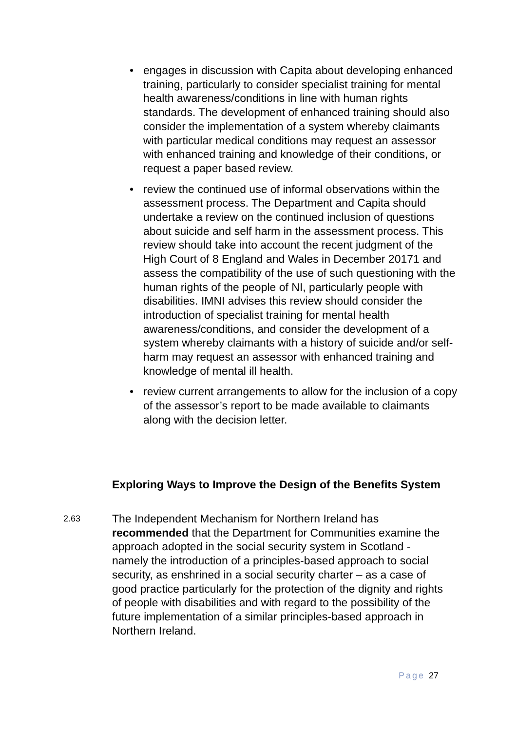• engages in discussion with Capita about developing enhanced training, particularly to consider specialist training for mental health awareness/conditions in line with human rights standards. The development of enhanced training should also consider the implementation of a system whereby claimants with particular medical conditions may request an assessor with enhanced training and knowledge of their conditions, or request a paper based review.
• review the continued use of informal observations within the assessment process. The Department and Capita should undertake a review on the continued inclusion of questions about suicide and self harm in the assessment process. This review should take into account the recent judgment of the High Court of 8 England and Wales in December 20171 and assess the compatibility of the use of such questioning with the human rights of the people of NI, particularly people with disabilities. IMNI advises this review should consider the introduction of specialist training for mental health awareness/conditions, and consider the development of a system whereby claimants with a history of suicide and/or self-harm may request an assessor with enhanced training and knowledge of mental ill health.
• review current arrangements to allow for the inclusion of a copy of the assessor’s report to be made available to claimants along with the decision letter.
Exploring Ways to Improve the Design of the Benefits System
2.63
The Independent Mechanism for Northern Ireland has recommended that the Department for Communities examine the approach adopted in the social security system in Scotland - namely the introduction of a principles-based approach to social security, as enshrined in a social security charter – as a case of good practice particularly for the protection of the dignity and rights of people with disabilities and with regard to the possibility of the future implementation of a similar principles-based approach in Northern Ireland.
Page 27